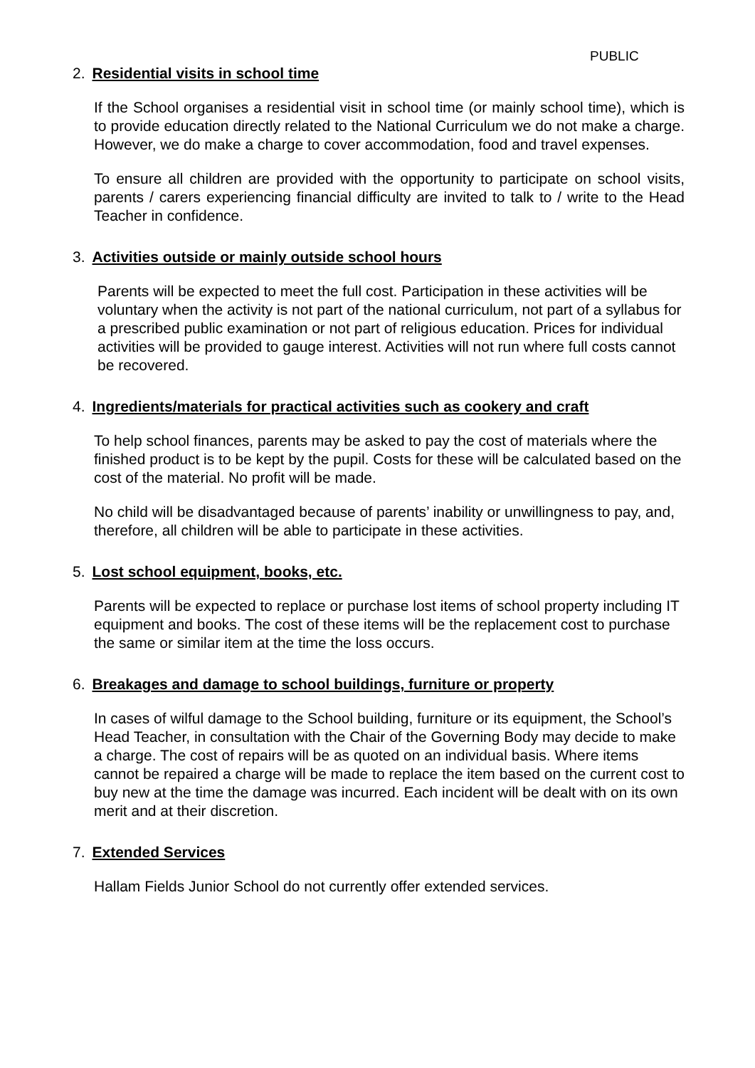PUBLIC
2. Residential visits in school time
If the School organises a residential visit in school time (or mainly school time), which is to provide education directly related to the National Curriculum we do not make a charge. However, we do make a charge to cover accommodation, food and travel expenses.
To ensure all children are provided with the opportunity to participate on school visits, parents / carers experiencing financial difficulty are invited to talk to / write to the Head Teacher in confidence.
3. Activities outside or mainly outside school hours
Parents will be expected to meet the full cost. Participation in these activities will be voluntary when the activity is not part of the national curriculum, not part of a syllabus for a prescribed public examination or not part of religious education. Prices for individual activities will be provided to gauge interest. Activities will not run where full costs cannot be recovered.
4. Ingredients/materials for practical activities such as cookery and craft
To help school finances, parents may be asked to pay the cost of materials where the finished product is to be kept by the pupil. Costs for these will be calculated based on the cost of the material. No profit will be made.
No child will be disadvantaged because of parents’ inability or unwillingness to pay, and, therefore, all children will be able to participate in these activities.
5. Lost school equipment, books, etc.
Parents will be expected to replace or purchase lost items of school property including IT equipment and books. The cost of these items will be the replacement cost to purchase the same or similar item at the time the loss occurs.
6. Breakages and damage to school buildings, furniture or property
In cases of wilful damage to the School building, furniture or its equipment, the School’s Head Teacher, in consultation with the Chair of the Governing Body may decide to make a charge. The cost of repairs will be as quoted on an individual basis. Where items cannot be repaired a charge will be made to replace the item based on the current cost to buy new at the time the damage was incurred. Each incident will be dealt with on its own merit and at their discretion.
7. Extended Services
Hallam Fields Junior School do not currently offer extended services.